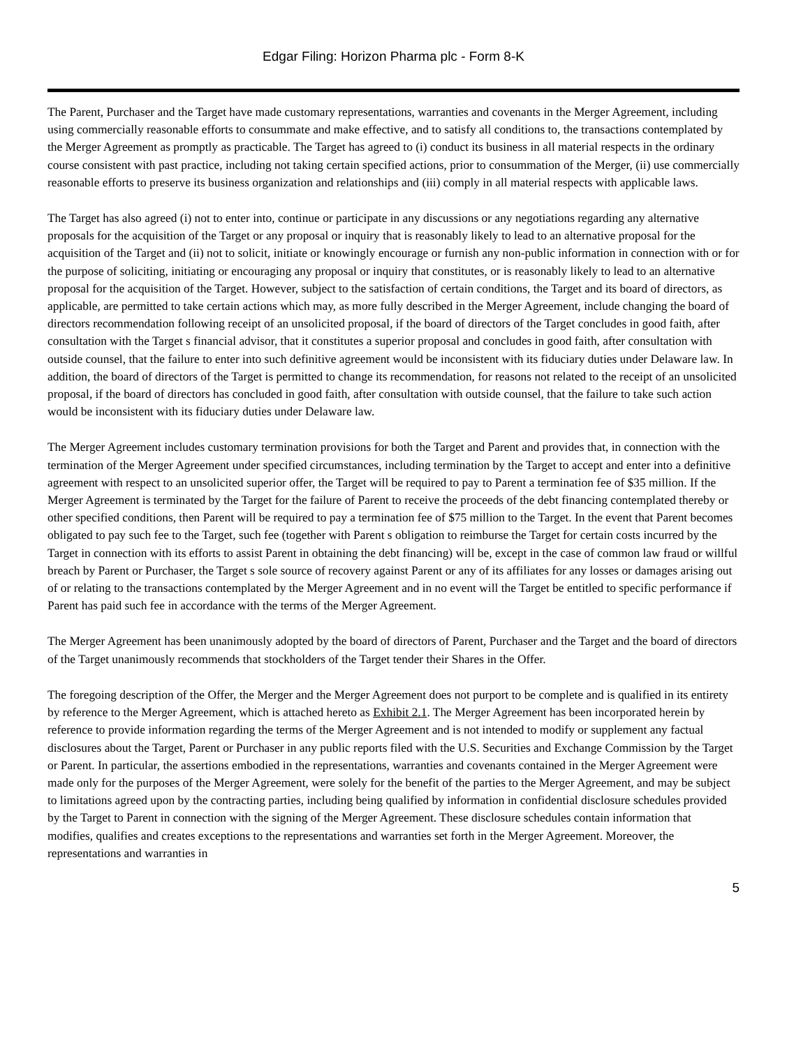Edgar Filing: Horizon Pharma plc - Form 8-K
The Parent, Purchaser and the Target have made customary representations, warranties and covenants in the Merger Agreement, including using commercially reasonable efforts to consummate and make effective, and to satisfy all conditions to, the transactions contemplated by the Merger Agreement as promptly as practicable. The Target has agreed to (i) conduct its business in all material respects in the ordinary course consistent with past practice, including not taking certain specified actions, prior to consummation of the Merger, (ii) use commercially reasonable efforts to preserve its business organization and relationships and (iii) comply in all material respects with applicable laws.
The Target has also agreed (i) not to enter into, continue or participate in any discussions or any negotiations regarding any alternative proposals for the acquisition of the Target or any proposal or inquiry that is reasonably likely to lead to an alternative proposal for the acquisition of the Target and (ii) not to solicit, initiate or knowingly encourage or furnish any non-public information in connection with or for the purpose of soliciting, initiating or encouraging any proposal or inquiry that constitutes, or is reasonably likely to lead to an alternative proposal for the acquisition of the Target. However, subject to the satisfaction of certain conditions, the Target and its board of directors, as applicable, are permitted to take certain actions which may, as more fully described in the Merger Agreement, include changing the board of directors recommendation following receipt of an unsolicited proposal, if the board of directors of the Target concludes in good faith, after consultation with the Target s financial advisor, that it constitutes a superior proposal and concludes in good faith, after consultation with outside counsel, that the failure to enter into such definitive agreement would be inconsistent with its fiduciary duties under Delaware law. In addition, the board of directors of the Target is permitted to change its recommendation, for reasons not related to the receipt of an unsolicited proposal, if the board of directors has concluded in good faith, after consultation with outside counsel, that the failure to take such action would be inconsistent with its fiduciary duties under Delaware law.
The Merger Agreement includes customary termination provisions for both the Target and Parent and provides that, in connection with the termination of the Merger Agreement under specified circumstances, including termination by the Target to accept and enter into a definitive agreement with respect to an unsolicited superior offer, the Target will be required to pay to Parent a termination fee of $35 million. If the Merger Agreement is terminated by the Target for the failure of Parent to receive the proceeds of the debt financing contemplated thereby or other specified conditions, then Parent will be required to pay a termination fee of $75 million to the Target. In the event that Parent becomes obligated to pay such fee to the Target, such fee (together with Parent s obligation to reimburse the Target for certain costs incurred by the Target in connection with its efforts to assist Parent in obtaining the debt financing) will be, except in the case of common law fraud or willful breach by Parent or Purchaser, the Target s sole source of recovery against Parent or any of its affiliates for any losses or damages arising out of or relating to the transactions contemplated by the Merger Agreement and in no event will the Target be entitled to specific performance if Parent has paid such fee in accordance with the terms of the Merger Agreement.
The Merger Agreement has been unanimously adopted by the board of directors of Parent, Purchaser and the Target and the board of directors of the Target unanimously recommends that stockholders of the Target tender their Shares in the Offer.
The foregoing description of the Offer, the Merger and the Merger Agreement does not purport to be complete and is qualified in its entirety by reference to the Merger Agreement, which is attached hereto as Exhibit 2.1. The Merger Agreement has been incorporated herein by reference to provide information regarding the terms of the Merger Agreement and is not intended to modify or supplement any factual disclosures about the Target, Parent or Purchaser in any public reports filed with the U.S. Securities and Exchange Commission by the Target or Parent. In particular, the assertions embodied in the representations, warranties and covenants contained in the Merger Agreement were made only for the purposes of the Merger Agreement, were solely for the benefit of the parties to the Merger Agreement, and may be subject to limitations agreed upon by the contracting parties, including being qualified by information in confidential disclosure schedules provided by the Target to Parent in connection with the signing of the Merger Agreement. These disclosure schedules contain information that modifies, qualifies and creates exceptions to the representations and warranties set forth in the Merger Agreement. Moreover, the representations and warranties in
5